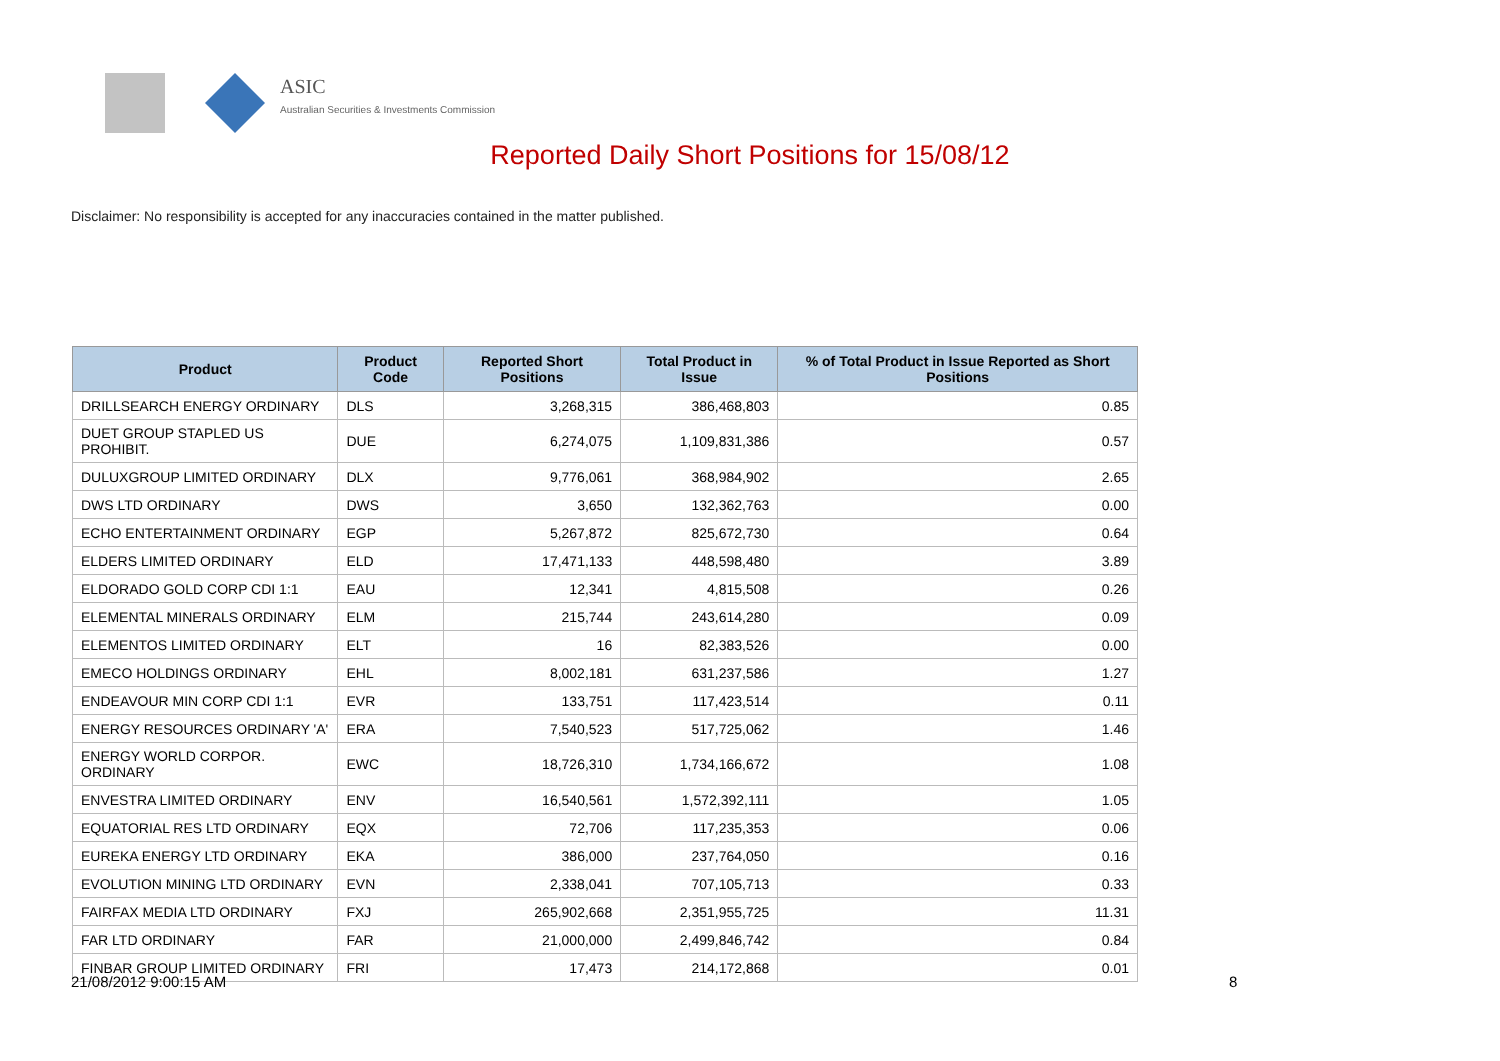ASIC
Australian Securities & Investments Commission
Reported Daily Short Positions for 15/08/12
Disclaimer: No responsibility is accepted for any inaccuracies contained in the matter published.
| Product | Product Code | Reported Short Positions | Total Product in Issue | % of Total Product in Issue Reported as Short Positions |
| --- | --- | --- | --- | --- |
| DRILLSEARCH ENERGY ORDINARY | DLS | 3,268,315 | 386,468,803 | 0.85 |
| DUET GROUP STAPLED US PROHIBIT. | DUE | 6,274,075 | 1,109,831,386 | 0.57 |
| DULUXGROUP LIMITED ORDINARY | DLX | 9,776,061 | 368,984,902 | 2.65 |
| DWS LTD ORDINARY | DWS | 3,650 | 132,362,763 | 0.00 |
| ECHO ENTERTAINMENT ORDINARY | EGP | 5,267,872 | 825,672,730 | 0.64 |
| ELDERS LIMITED ORDINARY | ELD | 17,471,133 | 448,598,480 | 3.89 |
| ELDORADO GOLD CORP CDI 1:1 | EAU | 12,341 | 4,815,508 | 0.26 |
| ELEMENTAL MINERALS ORDINARY | ELM | 215,744 | 243,614,280 | 0.09 |
| ELEMENTOS LIMITED ORDINARY | ELT | 16 | 82,383,526 | 0.00 |
| EMECO HOLDINGS ORDINARY | EHL | 8,002,181 | 631,237,586 | 1.27 |
| ENDEAVOUR MIN CORP CDI 1:1 | EVR | 133,751 | 117,423,514 | 0.11 |
| ENERGY RESOURCES ORDINARY 'A' | ERA | 7,540,523 | 517,725,062 | 1.46 |
| ENERGY WORLD CORPOR. ORDINARY | EWC | 18,726,310 | 1,734,166,672 | 1.08 |
| ENVESTRA LIMITED ORDINARY | ENV | 16,540,561 | 1,572,392,111 | 1.05 |
| EQUATORIAL RES LTD ORDINARY | EQX | 72,706 | 117,235,353 | 0.06 |
| EUREKA ENERGY LTD ORDINARY | EKA | 386,000 | 237,764,050 | 0.16 |
| EVOLUTION MINING LTD ORDINARY | EVN | 2,338,041 | 707,105,713 | 0.33 |
| FAIRFAX MEDIA LTD ORDINARY | FXJ | 265,902,668 | 2,351,955,725 | 11.31 |
| FAR LTD ORDINARY | FAR | 21,000,000 | 2,499,846,742 | 0.84 |
| FINBAR GROUP LIMITED ORDINARY | FRI | 17,473 | 214,172,868 | 0.01 |
21/08/2012 9:00:15 AM 8